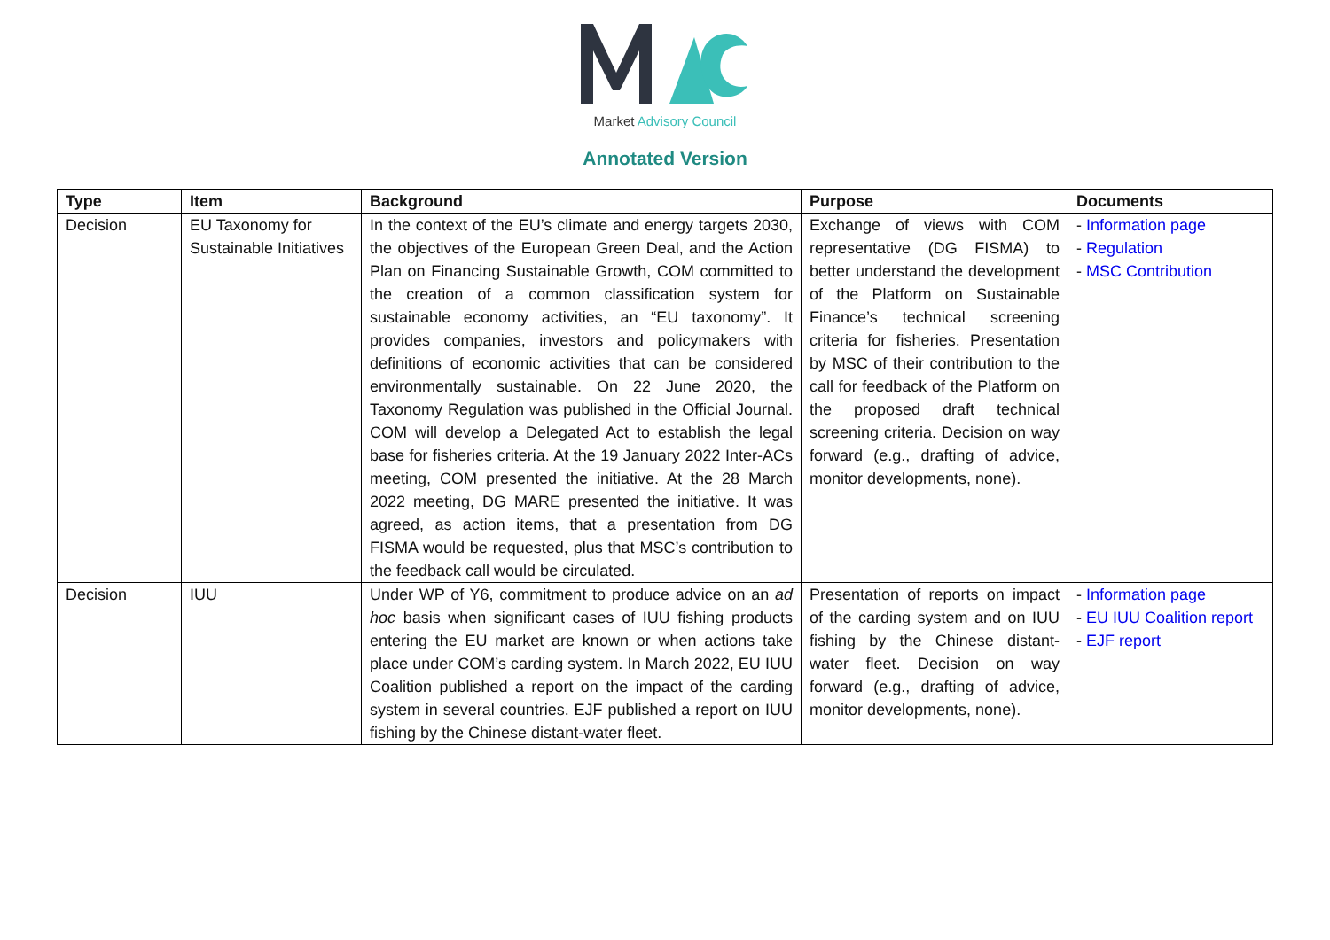Market Advisory Council
Annotated Version
| Type | Item | Background | Purpose | Documents |
| --- | --- | --- | --- | --- |
| Decision | EU Taxonomy for Sustainable Initiatives | In the context of the EU’s climate and energy targets 2030, the objectives of the European Green Deal, and the Action Plan on Financing Sustainable Growth, COM committed to the creation of a common classification system for sustainable economy activities, an “EU taxonomy”. It provides companies, investors and policymakers with definitions of economic activities that can be considered environmentally sustainable. On 22 June 2020, the Taxonomy Regulation was published in the Official Journal. COM will develop a Delegated Act to establish the legal base for fisheries criteria. At the 19 January 2022 Inter-ACs meeting, COM presented the initiative. At the 28 March 2022 meeting, DG MARE presented the initiative. It was agreed, as action items, that a presentation from DG FISMA would be requested, plus that MSC’s contribution to the feedback call would be circulated. | Exchange of views with COM representative (DG FISMA) to better understand the development of the Platform on Sustainable Finance’s technical screening criteria for fisheries. Presentation by MSC of their contribution to the call for feedback of the Platform on the proposed draft technical screening criteria. Decision on way forward (e.g., drafting of advice, monitor developments, none). | - Information page - Regulation - MSC Contribution |
| Decision | IUU | Under WP of Y6, commitment to produce advice on an ad hoc basis when significant cases of IUU fishing products entering the EU market are known or when actions take place under COM’s carding system. In March 2022, EU IUU Coalition published a report on the impact of the carding system in several countries. EJF published a report on IUU fishing by the Chinese distant-water fleet. | Presentation of reports on impact of the carding system and on IUU fishing by the Chinese distant-water fleet. Decision on way forward (e.g., drafting of advice, monitor developments, none). | - Information page - EU IUU Coalition report - EJF report |